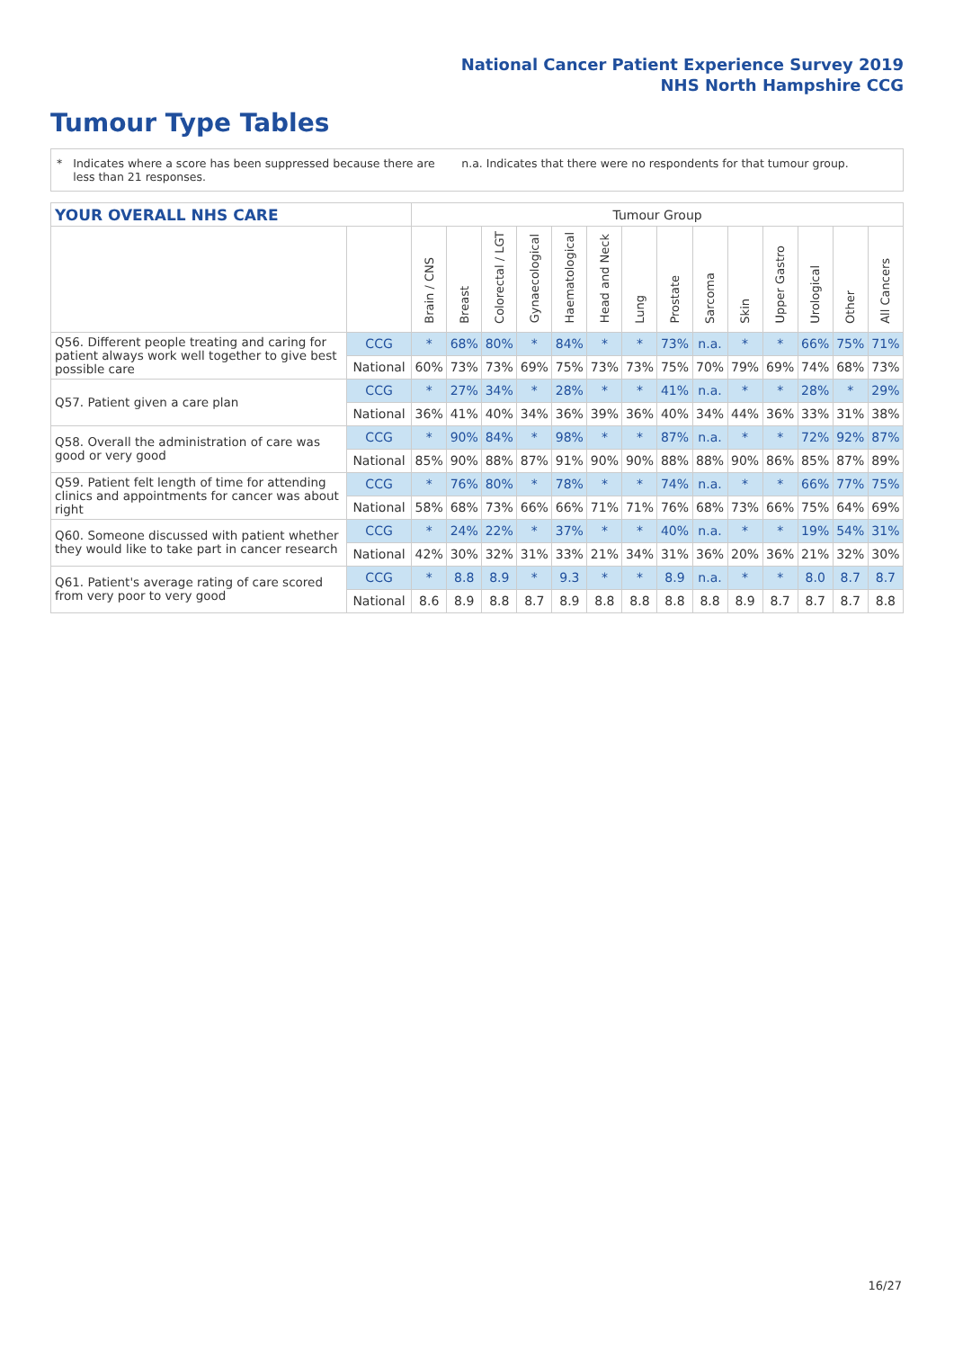National Cancer Patient Experience Survey 2019
NHS North Hampshire CCG
Tumour Type Tables
* Indicates where a score has been suppressed because there are less than 21 responses.
n.a. Indicates that there were no respondents for that tumour group.
| YOUR OVERALL NHS CARE | | Tumour Group | | | | | | | | | | | | | |
| --- | --- | --- | --- | --- | --- | --- | --- | --- | --- | --- | --- | --- | --- | --- | --- |
| | | Brain / CNS | Breast | Colorectal / LGT | Gynaecological | Haematological | Head and Neck | Lung | Prostate | Sarcoma | Skin | Upper Gastro | Urological | Other | All Cancers |
| Q56. Different people treating and caring for patient always work well together to give best possible care | CCG | * | 68% | 80% | * | 84% | * | * | 73% | n.a. | * | * | 66% | 75% | 71% |
| | National | 60% | 73% | 73% | 69% | 75% | 73% | 73% | 75% | 70% | 79% | 69% | 74% | 68% | 73% |
| Q57. Patient given a care plan | CCG | * | 27% | 34% | * | 28% | * | * | 41% | n.a. | * | * | 28% | * | 29% |
| | National | 36% | 41% | 40% | 34% | 36% | 39% | 36% | 40% | 34% | 44% | 36% | 33% | 31% | 38% |
| Q58. Overall the administration of care was good or very good | CCG | * | 90% | 84% | * | 98% | * | * | 87% | n.a. | * | * | 72% | 92% | 87% |
| | National | 85% | 90% | 88% | 87% | 91% | 90% | 90% | 88% | 88% | 90% | 86% | 85% | 87% | 89% |
| Q59. Patient felt length of time for attending clinics and appointments for cancer was about right | CCG | * | 76% | 80% | * | 78% | * | * | 74% | n.a. | * | * | 66% | 77% | 75% |
| | National | 58% | 68% | 73% | 66% | 66% | 71% | 71% | 76% | 68% | 73% | 66% | 75% | 64% | 69% |
| Q60. Someone discussed with patient whether they would like to take part in cancer research | CCG | * | 24% | 22% | * | 37% | * | * | 40% | n.a. | * | * | 19% | 54% | 31% |
| | National | 42% | 30% | 32% | 31% | 33% | 21% | 34% | 31% | 36% | 20% | 36% | 21% | 32% | 30% |
| Q61. Patient's average rating of care scored from very poor to very good | CCG | * | 8.8 | 8.9 | * | 9.3 | * | * | 8.9 | n.a. | * | * | 8.0 | 8.7 | 8.7 |
| | National | 8.6 | 8.9 | 8.8 | 8.7 | 8.9 | 8.8 | 8.8 | 8.8 | 8.8 | 8.9 | 8.7 | 8.7 | 8.7 | 8.8 |
16/27